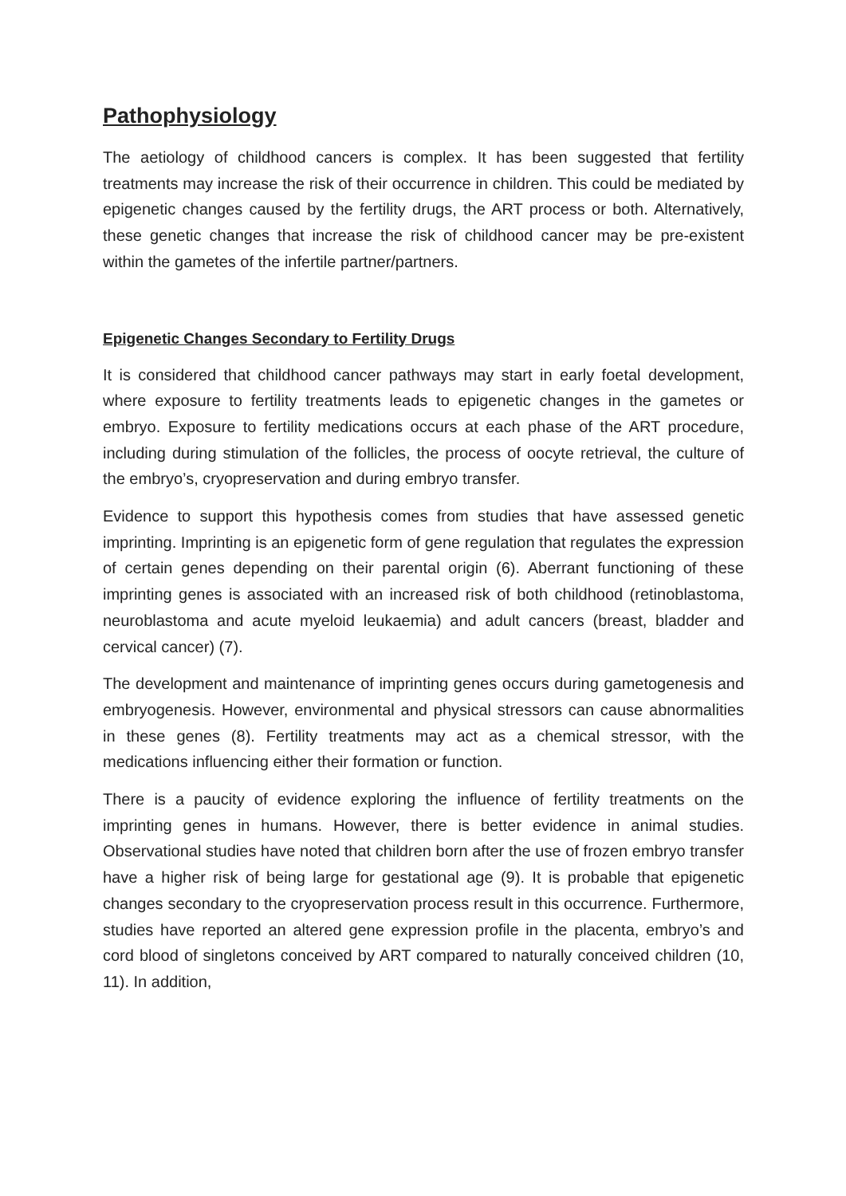Pathophysiology
The aetiology of childhood cancers is complex. It has been suggested that fertility treatments may increase the risk of their occurrence in children. This could be mediated by epigenetic changes caused by the fertility drugs, the ART process or both. Alternatively, these genetic changes that increase the risk of childhood cancer may be pre-existent within the gametes of the infertile partner/partners.
Epigenetic Changes Secondary to Fertility Drugs
It is considered that childhood cancer pathways may start in early foetal development, where exposure to fertility treatments leads to epigenetic changes in the gametes or embryo. Exposure to fertility medications occurs at each phase of the ART procedure, including during stimulation of the follicles, the process of oocyte retrieval, the culture of the embryo’s, cryopreservation and during embryo transfer.
Evidence to support this hypothesis comes from studies that have assessed genetic imprinting. Imprinting is an epigenetic form of gene regulation that regulates the expression of certain genes depending on their parental origin (6). Aberrant functioning of these imprinting genes is associated with an increased risk of both childhood (retinoblastoma, neuroblastoma and acute myeloid leukaemia) and adult cancers (breast, bladder and cervical cancer) (7).
The development and maintenance of imprinting genes occurs during gametogenesis and embryogenesis. However, environmental and physical stressors can cause abnormalities in these genes (8). Fertility treatments may act as a chemical stressor, with the medications influencing either their formation or function.
There is a paucity of evidence exploring the influence of fertility treatments on the imprinting genes in humans. However, there is better evidence in animal studies. Observational studies have noted that children born after the use of frozen embryo transfer have a higher risk of being large for gestational age (9). It is probable that epigenetic changes secondary to the cryopreservation process result in this occurrence. Furthermore, studies have reported an altered gene expression profile in the placenta, embryo’s and cord blood of singletons conceived by ART compared to naturally conceived children (10, 11). In addition,